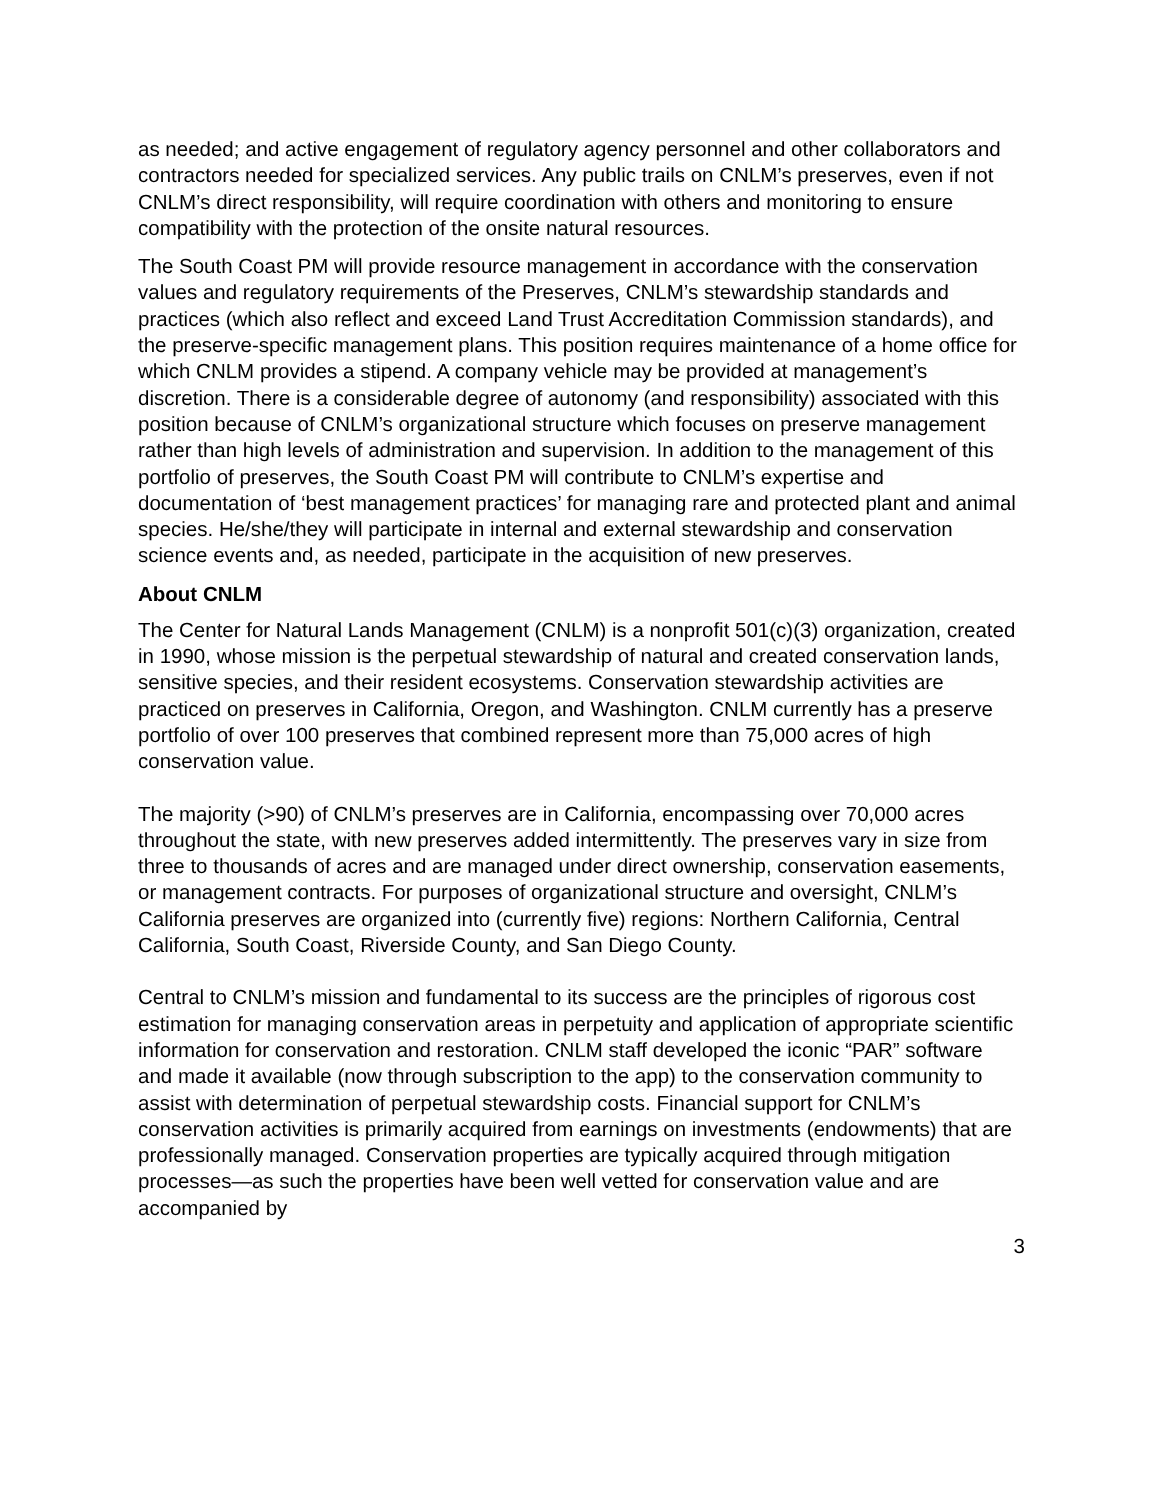as needed; and active engagement of regulatory agency personnel and other collaborators and contractors needed for specialized services. Any public trails on CNLM’s preserves, even if not CNLM’s direct responsibility, will require coordination with others and monitoring to ensure compatibility with the protection of the onsite natural resources.
The South Coast PM will provide resource management in accordance with the conservation values and regulatory requirements of the Preserves, CNLM’s stewardship standards and practices (which also reflect and exceed Land Trust Accreditation Commission standards), and the preserve-specific management plans. This position requires maintenance of a home office for which CNLM provides a stipend. A company vehicle may be provided at management’s discretion. There is a considerable degree of autonomy (and responsibility) associated with this position because of CNLM’s organizational structure which focuses on preserve management rather than high levels of administration and supervision. In addition to the management of this portfolio of preserves, the South Coast PM will contribute to CNLM’s expertise and documentation of ‘best management practices’ for managing rare and protected plant and animal species. He/she/they will participate in internal and external stewardship and conservation science events and, as needed, participate in the acquisition of new preserves.
About CNLM
The Center for Natural Lands Management (CNLM) is a nonprofit 501(c)(3) organization, created in 1990, whose mission is the perpetual stewardship of natural and created conservation lands, sensitive species, and their resident ecosystems. Conservation stewardship activities are practiced on preserves in California, Oregon, and Washington. CNLM currently has a preserve portfolio of over 100 preserves that combined represent more than 75,000 acres of high conservation value.
The majority (>90) of CNLM’s preserves are in California, encompassing over 70,000 acres throughout the state, with new preserves added intermittently. The preserves vary in size from three to thousands of acres and are managed under direct ownership, conservation easements, or management contracts. For purposes of organizational structure and oversight, CNLM’s California preserves are organized into (currently five) regions: Northern California, Central California, South Coast, Riverside County, and San Diego County.
Central to CNLM’s mission and fundamental to its success are the principles of rigorous cost estimation for managing conservation areas in perpetuity and application of appropriate scientific information for conservation and restoration. CNLM staff developed the iconic “PAR” software and made it available (now through subscription to the app) to the conservation community to assist with determination of perpetual stewardship costs. Financial support for CNLM’s conservation activities is primarily acquired from earnings on investments (endowments) that are professionally managed. Conservation properties are typically acquired through mitigation processes—as such the properties have been well vetted for conservation value and are accompanied by
3